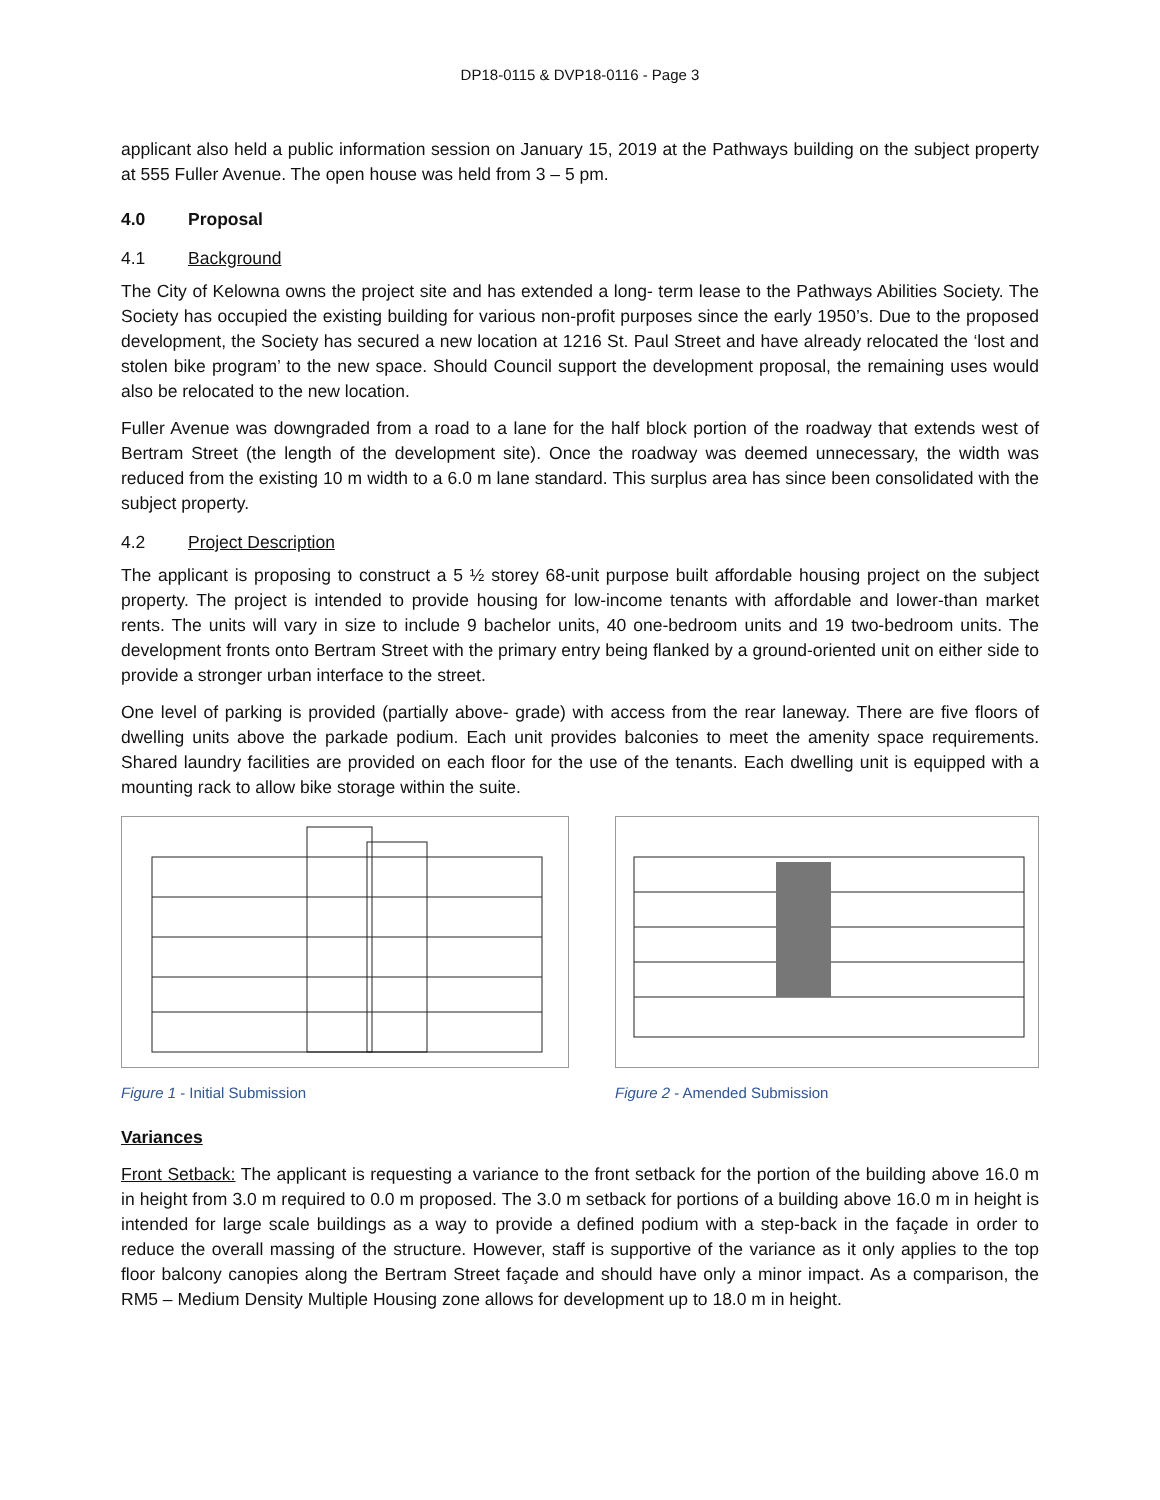DP18-0115 & DVP18-0116 - Page 3
applicant also held a public information session on January 15, 2019 at the Pathways building on the subject property at 555 Fuller Avenue. The open house was held from 3 – 5 pm.
4.0 Proposal
4.1 Background
The City of Kelowna owns the project site and has extended a long- term lease to the Pathways Abilities Society. The Society has occupied the existing building for various non-profit purposes since the early 1950’s. Due to the proposed development, the Society has secured a new location at 1216 St. Paul Street and have already relocated the ‘lost and stolen bike program’ to the new space. Should Council support the development proposal, the remaining uses would also be relocated to the new location.
Fuller Avenue was downgraded from a road to a lane for the half block portion of the roadway that extends west of Bertram Street (the length of the development site). Once the roadway was deemed unnecessary, the width was reduced from the existing 10 m width to a 6.0 m lane standard. This surplus area has since been consolidated with the subject property.
4.2 Project Description
The applicant is proposing to construct a 5 ½ storey 68-unit purpose built affordable housing project on the subject property. The project is intended to provide housing for low-income tenants with affordable and lower-than market rents. The units will vary in size to include 9 bachelor units, 40 one-bedroom units and 19 two-bedroom units. The development fronts onto Bertram Street with the primary entry being flanked by a ground-oriented unit on either side to provide a stronger urban interface to the street.
One level of parking is provided (partially above- grade) with access from the rear laneway. There are five floors of dwelling units above the parkade podium. Each unit provides balconies to meet the amenity space requirements. Shared laundry facilities are provided on each floor for the use of the tenants. Each dwelling unit is equipped with a mounting rack to allow bike storage within the suite.
Figure 1 - Initial Submission Figure 2 - Amended Submission
Variances
Front Setback: The applicant is requesting a variance to the front setback for the portion of the building above 16.0 m in height from 3.0 m required to 0.0 m proposed. The 3.0 m setback for portions of a building above 16.0 m in height is intended for large scale buildings as a way to provide a defined podium with a step-back in the façade in order to reduce the overall massing of the structure. However, staff is supportive of the variance as it only applies to the top floor balcony canopies along the Bertram Street façade and should have only a minor impact. As a comparison, the RM5 – Medium Density Multiple Housing zone allows for development up to 18.0 m in height.